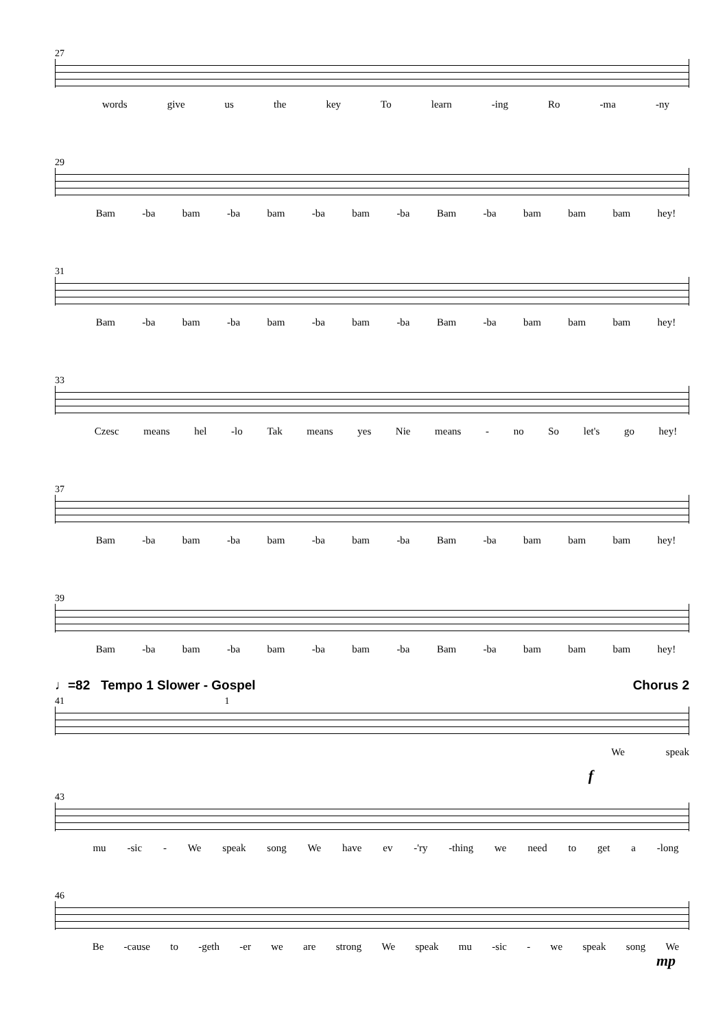27
words give us the key To learn -ing Ro -ma -ny
29
Bam -ba bam -ba bam -ba bam -ba Bam -ba bam bam bam hey!
31
Bam -ba bam -ba bam -ba bam -ba Bam -ba bam bam bam hey!
33
Czesc means hel -lo Tak means yes Nie means - no So let's go hey!
37
Bam -ba bam -ba bam -ba bam -ba Bam -ba bam bam bam hey!
39
Bam -ba bam -ba bam -ba bam -ba Bam -ba bam bam bam hey!
♩=82 Tempo 1 Slower - Gospel Chorus 2
41 1
We speak
f
43
mu -sic - We speak song We have ev -'ry -thing we need to get a -long
46
Be -cause to -geth -er we are strong We speak mu -sic - we speak song We
mp